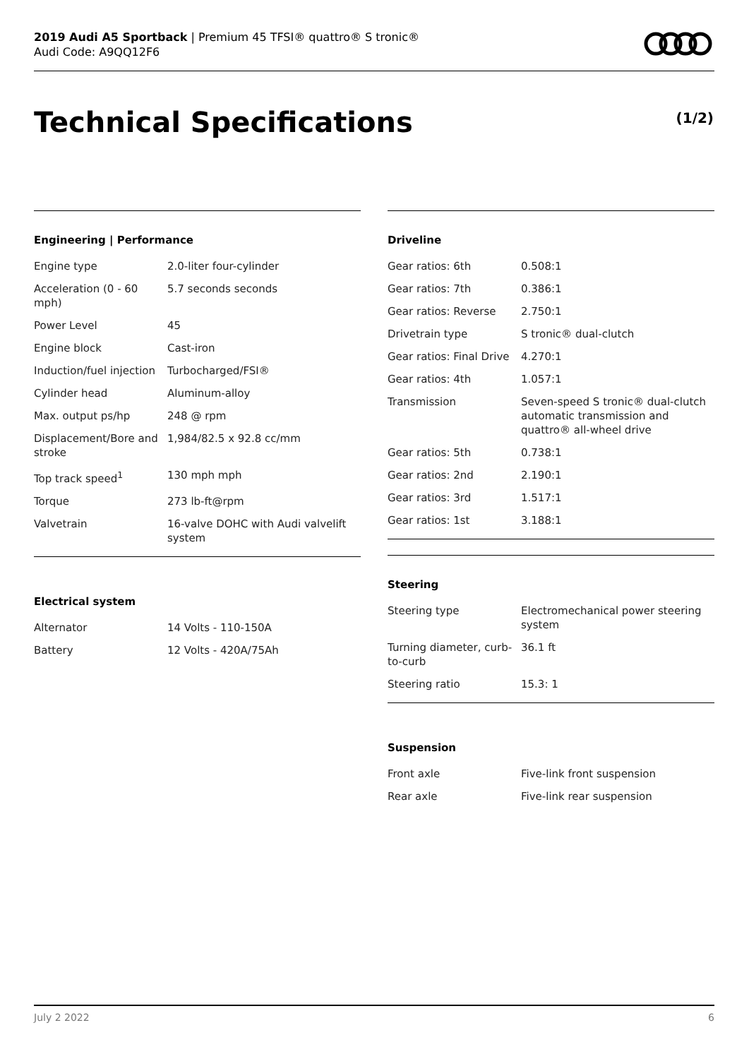2019 Audi A5 Sportback | Premium 45 TFSI® quattro® S tronic®
Audi Code: A9QQ12F6
Technical Specifications (1/2)
Engineering | Performance
| Engine type | 2.0-liter four-cylinder |
| Acceleration (0 - 60 mph) | 5.7 seconds seconds |
| Power Level | 45 |
| Engine block | Cast-iron |
| Induction/fuel injection | Turbocharged/FSI® |
| Cylinder head | Aluminum-alloy |
| Max. output ps/hp | 248 @ rpm |
| Displacement/Bore and stroke | 1,984/82.5 x 92.8 cc/mm |
| Top track speed<sup>1</sup> | 130 mph mph |
| Torque | 273 lb-ft@rpm |
| Valvetrain | 16-valve DOHC with Audi valvelift system |
Electrical system
| Alternator | 14 Volts - 110-150A |
| Battery | 12 Volts - 420A/75Ah |
Driveline
| Gear ratios: 6th | 0.508:1 |
| Gear ratios: 7th | 0.386:1 |
| Gear ratios: Reverse | 2.750:1 |
| Drivetrain type | S tronic® dual-clutch |
| Gear ratios: Final Drive | 4.270:1 |
| Gear ratios: 4th | 1.057:1 |
| Transmission | Seven-speed S tronic® dual-clutch automatic transmission and quattro® all-wheel drive |
| Gear ratios: 5th | 0.738:1 |
| Gear ratios: 2nd | 2.190:1 |
| Gear ratios: 3rd | 1.517:1 |
| Gear ratios: 1st | 3.188:1 |
Steering
| Steering type | Electromechanical power steering system |
| Turning diameter, curb-to-curb | 36.1 ft |
| Steering ratio | 15.3: 1 |
Suspension
| Front axle | Five-link front suspension |
| Rear axle | Five-link rear suspension |
July 2 2022 6